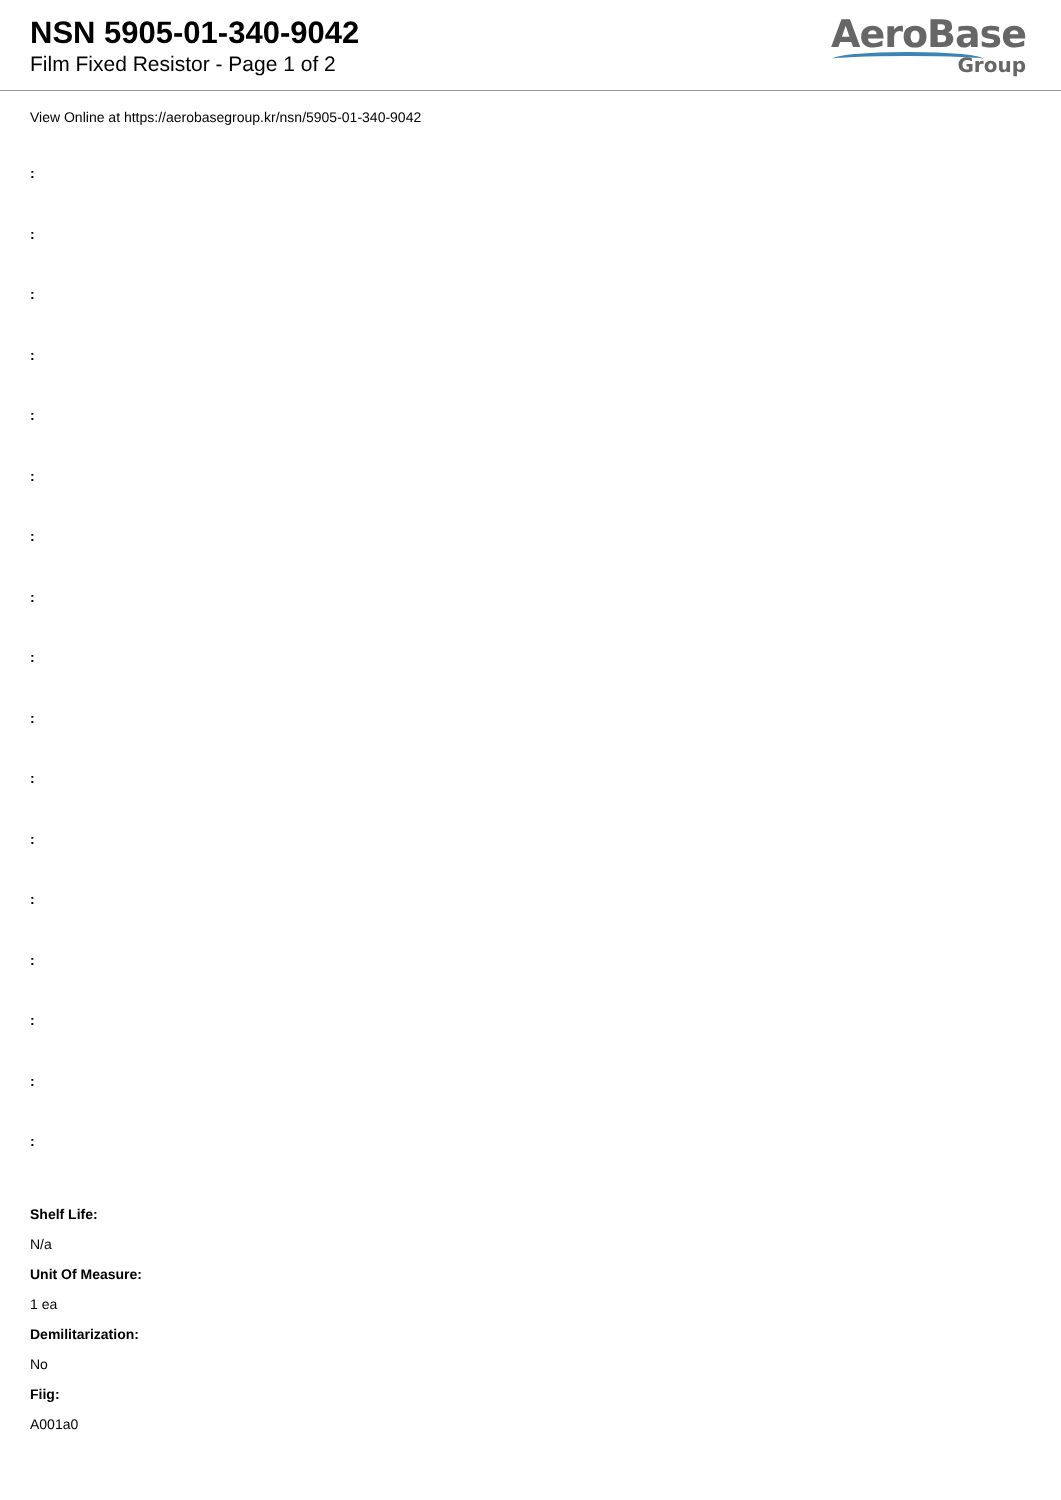NSN 5905-01-340-9042
Film Fixed Resistor - Page 1 of 2
AeroBase
Group
View Online at https://aerobasegroup.kr/nsn/5905-01-340-9042
:
:
:
:
:
:
:
:
:
:
:
:
:
:
:
:
:
Shelf Life:
N/a
Unit Of Measure:
1 ea
Demilitarization:
No
Fiig:
A001a0